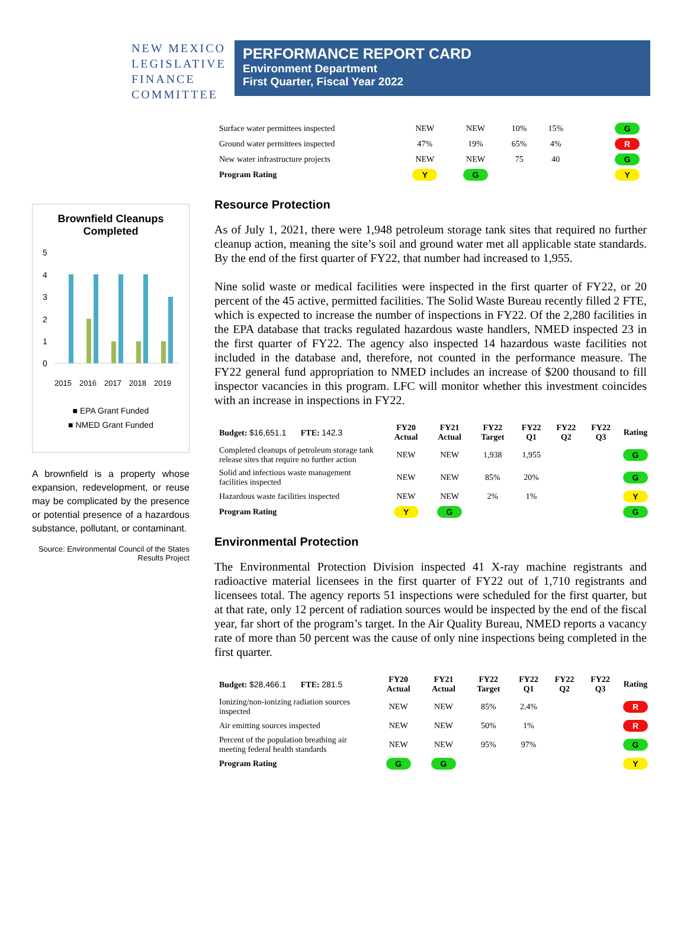NEW MEXICO
LEGISLATIVE
FINANCE
COMMITTEE
PERFORMANCE REPORT CARD
Environment Department
First Quarter, Fiscal Year 2022
Brownfield Cleanups Completed
5
4
3
2
1
0
2015
2016
2017
2018
2019
■ EPA Grant Funded
■ NMED Grant Funded
A brownfield is a property whose expansion, redevelopment, or reuse may be complicated by the presence or potential presence of a hazardous substance, pollutant, or contaminant.
Source: Environmental Council of the States Results Project
| Surface water permittees inspected | NEW | NEW | 10% | 15% | | | G |
| Ground water permittees inspected | 47% | 19% | 65% | 4% | | | R |
| New water infrastructure projects | NEW | NEW | 75 | 40 | | | G |
| Program Rating | Y | G | | | | | Y |
Resource Protection
As of July 1, 2021, there were 1,948 petroleum storage tank sites that required no further cleanup action, meaning the site’s soil and ground water met all applicable state standards. By the end of the first quarter of FY22, that number had increased to 1,955.
Nine solid waste or medical facilities were inspected in the first quarter of FY22, or 20 percent of the 45 active, permitted facilities. The Solid Waste Bureau recently filled 2 FTE, which is expected to increase the number of inspections in FY22. Of the 2,280 facilities in the EPA database that tracks regulated hazardous waste handlers, NMED inspected 23 in the first quarter of FY22. The agency also inspected 14 hazardous waste facilities not included in the database and, therefore, not counted in the performance measure. The FY22 general fund appropriation to NMED includes an increase of $200 thousand to fill inspector vacancies in this program. LFC will monitor whether this investment coincides with an increase in inspections in FY22.
| Budget: $16,651.1 FTE: 142.3 | FY20 Actual | FY21 Actual | FY22 Target | FY22 Q1 | FY22 Q2 | FY22 Q3 | Rating |
| --- | --- | --- | --- | --- | --- | --- | --- |
| Completed cleanups of petroleum storage tank release sites that require no further action | NEW | NEW | 1,938 | 1,955 | | | G |
| Solid and infectious waste management facilities inspected | NEW | NEW | 85% | 20% | | | G |
| Hazardous waste facilities inspected | NEW | NEW | 2% | 1% | | | Y |
| Program Rating | Y | G | | | | | G |
Environmental Protection
The Environmental Protection Division inspected 41 X-ray machine registrants and radioactive material licensees in the first quarter of FY22 out of 1,710 registrants and licensees total. The agency reports 51 inspections were scheduled for the first quarter, but at that rate, only 12 percent of radiation sources would be inspected by the end of the fiscal year, far short of the program’s target. In the Air Quality Bureau, NMED reports a vacancy rate of more than 50 percent was the cause of only nine inspections being completed in the first quarter.
| Budget: $28,466.1 FTE: 281.5 | FY20 Actual | FY21 Actual | FY22 Target | FY22 Q1 | FY22 Q2 | FY22 Q3 | Rating |
| --- | --- | --- | --- | --- | --- | --- | --- |
| Ionizing/non-ionizing radiation sources inspected | NEW | NEW | 85% | 2.4% | | | R |
| Air emitting sources inspected | NEW | NEW | 50% | 1% | | | R |
| Percent of the population breathing air meeting federal health standards | NEW | NEW | 95% | 97% | | | G |
| Program Rating | G | G | | | | | Y |